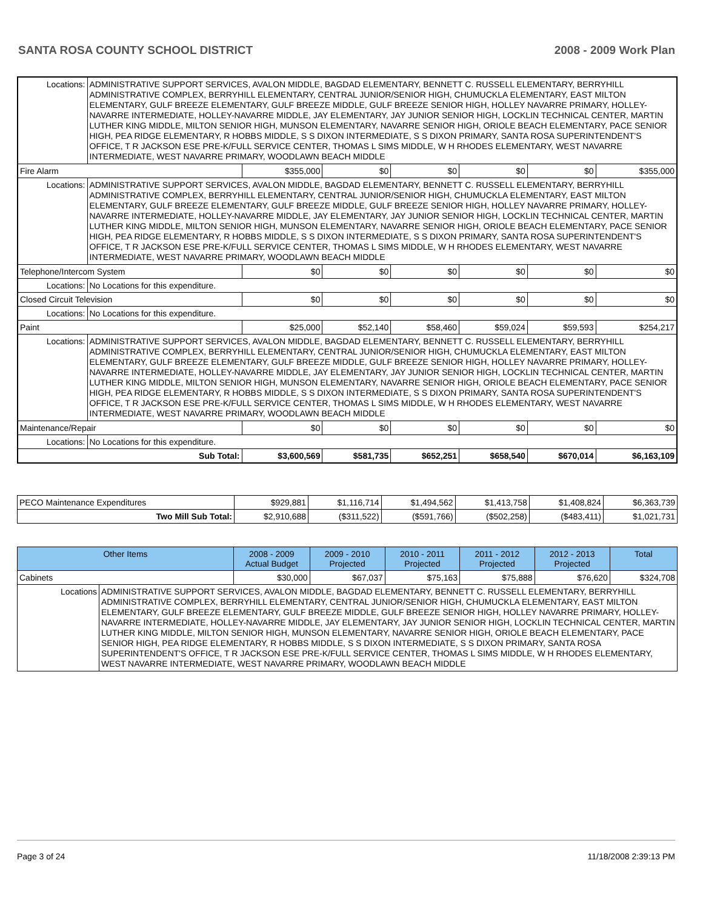SANTA ROSA COUNTY SCHOOL DISTRICT 2008 - 2009 Work Plan
| Locations: | ADMINISTRATIVE SUPPORT SERVICES, AVALON MIDDLE, BAGDAD ELEMENTARY, BENNETT C. RUSSELL ELEMENTARY, BERRYHILL ADMINISTRATIVE COMPLEX, BERRYHILL ELEMENTARY, CENTRAL JUNIOR/SENIOR HIGH, CHUMUCKLA ELEMENTARY, EAST MILTON ELEMENTARY, GULF BREEZE ELEMENTARY, GULF BREEZE MIDDLE, GULF BREEZE SENIOR HIGH, HOLLEY NAVARRE PRIMARY, HOLLEY-NAVARRE INTERMEDIATE, HOLLEY-NAVARRE MIDDLE, JAY ELEMENTARY, JAY JUNIOR SENIOR HIGH, LOCKLIN TECHNICAL CENTER, MARTIN LUTHER KING MIDDLE, MILTON SENIOR HIGH, MUNSON ELEMENTARY, NAVARRE SENIOR HIGH, ORIOLE BEACH ELEMENTARY, PACE SENIOR HIGH, PEA RIDGE ELEMENTARY, R HOBBS MIDDLE, S S DIXON INTERMEDIATE, S S DIXON PRIMARY, SANTA ROSA SUPERINTENDENT'S OFFICE, T R JACKSON ESE PRE-K/FULL SERVICE CENTER, THOMAS L SIMS MIDDLE, W H RHODES ELEMENTARY, WEST NAVARRE INTERMEDIATE, WEST NAVARRE PRIMARY, WOODLAWN BEACH MIDDLE | | | | | | |
| Fire Alarm | | $355,000 | $0 | $0 | $0 | $0 | $355,000 |
| Locations: | ADMINISTRATIVE SUPPORT SERVICES, AVALON MIDDLE, BAGDAD ELEMENTARY, BENNETT C. RUSSELL ELEMENTARY, BERRYHILL ADMINISTRATIVE COMPLEX, BERRYHILL ELEMENTARY, CENTRAL JUNIOR/SENIOR HIGH, CHUMUCKLA ELEMENTARY, EAST MILTON ELEMENTARY, GULF BREEZE ELEMENTARY, GULF BREEZE MIDDLE, GULF BREEZE SENIOR HIGH, HOLLEY NAVARRE PRIMARY, HOLLEY-NAVARRE INTERMEDIATE, HOLLEY-NAVARRE MIDDLE, JAY ELEMENTARY, JAY JUNIOR SENIOR HIGH, LOCKLIN TECHNICAL CENTER, MARTIN LUTHER KING MIDDLE, MILTON SENIOR HIGH, MUNSON ELEMENTARY, NAVARRE SENIOR HIGH, ORIOLE BEACH ELEMENTARY, PACE SENIOR HIGH, PEA RIDGE ELEMENTARY, R HOBBS MIDDLE, S S DIXON INTERMEDIATE, S S DIXON PRIMARY, SANTA ROSA SUPERINTENDENT'S OFFICE, T R JACKSON ESE PRE-K/FULL SERVICE CENTER, THOMAS L SIMS MIDDLE, W H RHODES ELEMENTARY, WEST NAVARRE INTERMEDIATE, WEST NAVARRE PRIMARY, WOODLAWN BEACH MIDDLE | | | | | | |
| Telephone/Intercom System | | $0 | $0 | $0 | $0 | $0 | $0 |
| Locations: | No Locations for this expenditure. | | | | | | |
| Closed Circuit Television | | $0 | $0 | $0 | $0 | $0 | $0 |
| Locations: | No Locations for this expenditure. | | | | | | |
| Paint | | $25,000 | $52,140 | $58,460 | $59,024 | $59,593 | $254,217 |
| Locations: | ADMINISTRATIVE SUPPORT SERVICES, AVALON MIDDLE, BAGDAD ELEMENTARY, BENNETT C. RUSSELL ELEMENTARY, BERRYHILL ADMINISTRATIVE COMPLEX, BERRYHILL ELEMENTARY, CENTRAL JUNIOR/SENIOR HIGH, CHUMUCKLA ELEMENTARY, EAST MILTON ELEMENTARY, GULF BREEZE ELEMENTARY, GULF BREEZE MIDDLE, GULF BREEZE SENIOR HIGH, HOLLEY NAVARRE PRIMARY, HOLLEY-NAVARRE INTERMEDIATE, HOLLEY-NAVARRE MIDDLE, JAY ELEMENTARY, JAY JUNIOR SENIOR HIGH, LOCKLIN TECHNICAL CENTER, MARTIN LUTHER KING MIDDLE, MILTON SENIOR HIGH, MUNSON ELEMENTARY, NAVARRE SENIOR HIGH, ORIOLE BEACH ELEMENTARY, PACE SENIOR HIGH, PEA RIDGE ELEMENTARY, R HOBBS MIDDLE, S S DIXON INTERMEDIATE, S S DIXON PRIMARY, SANTA ROSA SUPERINTENDENT'S OFFICE, T R JACKSON ESE PRE-K/FULL SERVICE CENTER, THOMAS L SIMS MIDDLE, W H RHODES ELEMENTARY, WEST NAVARRE INTERMEDIATE, WEST NAVARRE PRIMARY, WOODLAWN BEACH MIDDLE | | | | | | |
| Maintenance/Repair | | $0 | $0 | $0 | $0 | $0 | $0 |
| Locations: | No Locations for this expenditure. | | | | | | |
| Sub Total: | | $3,600,569 | $581,735 | $652,251 | $658,540 | $670,014 | $6,163,109 |
| PECO Maintenance Expenditures | $929,881 | $1,116,714 | $1,494,562 | $1,413,758 | $1,408,824 | $6,363,739 |
| Two Mill Sub Total: | $2,910,688 | ($311,522) | ($591,766) | ($502,258) | ($483,411) | $1,021,731 |
| Other Items | | 2008 - 2009 Actual Budget | 2009 - 2010 Projected | 2010 - 2011 Projected | 2011 - 2012 Projected | 2012 - 2013 Projected | Total |
| --- | --- | --- | --- | --- | --- | --- | --- |
| Cabinets | | $30,000 | $67,037 | $75,163 | $75,888 | $76,620 | $324,708 |
| Locations | ADMINISTRATIVE SUPPORT SERVICES, AVALON MIDDLE, BAGDAD ELEMENTARY, BENNETT C. RUSSELL ELEMENTARY, BERRYHILL ADMINISTRATIVE COMPLEX, BERRYHILL ELEMENTARY, CENTRAL JUNIOR/SENIOR HIGH, CHUMUCKLA ELEMENTARY, EAST MILTON ELEMENTARY, GULF BREEZE ELEMENTARY, GULF BREEZE MIDDLE, GULF BREEZE SENIOR HIGH, HOLLEY NAVARRE PRIMARY, HOLLEY-NAVARRE INTERMEDIATE, HOLLEY-NAVARRE MIDDLE, JAY ELEMENTARY, JAY JUNIOR SENIOR HIGH, LOCKLIN TECHNICAL CENTER, MARTIN LUTHER KING MIDDLE, MILTON SENIOR HIGH, MUNSON ELEMENTARY, NAVARRE SENIOR HIGH, ORIOLE BEACH ELEMENTARY, PACE SENIOR HIGH, PEA RIDGE ELEMENTARY, R HOBBS MIDDLE, S S DIXON INTERMEDIATE, S S DIXON PRIMARY, SANTA ROSA SUPERINTENDENT'S OFFICE, T R JACKSON ESE PRE-K/FULL SERVICE CENTER, THOMAS L SIMS MIDDLE, W H RHODES ELEMENTARY, WEST NAVARRE INTERMEDIATE, WEST NAVARRE PRIMARY, WOODLAWN BEACH MIDDLE | | | | | | |
Page 3 of 24 11/18/2008 2:39:13 PM